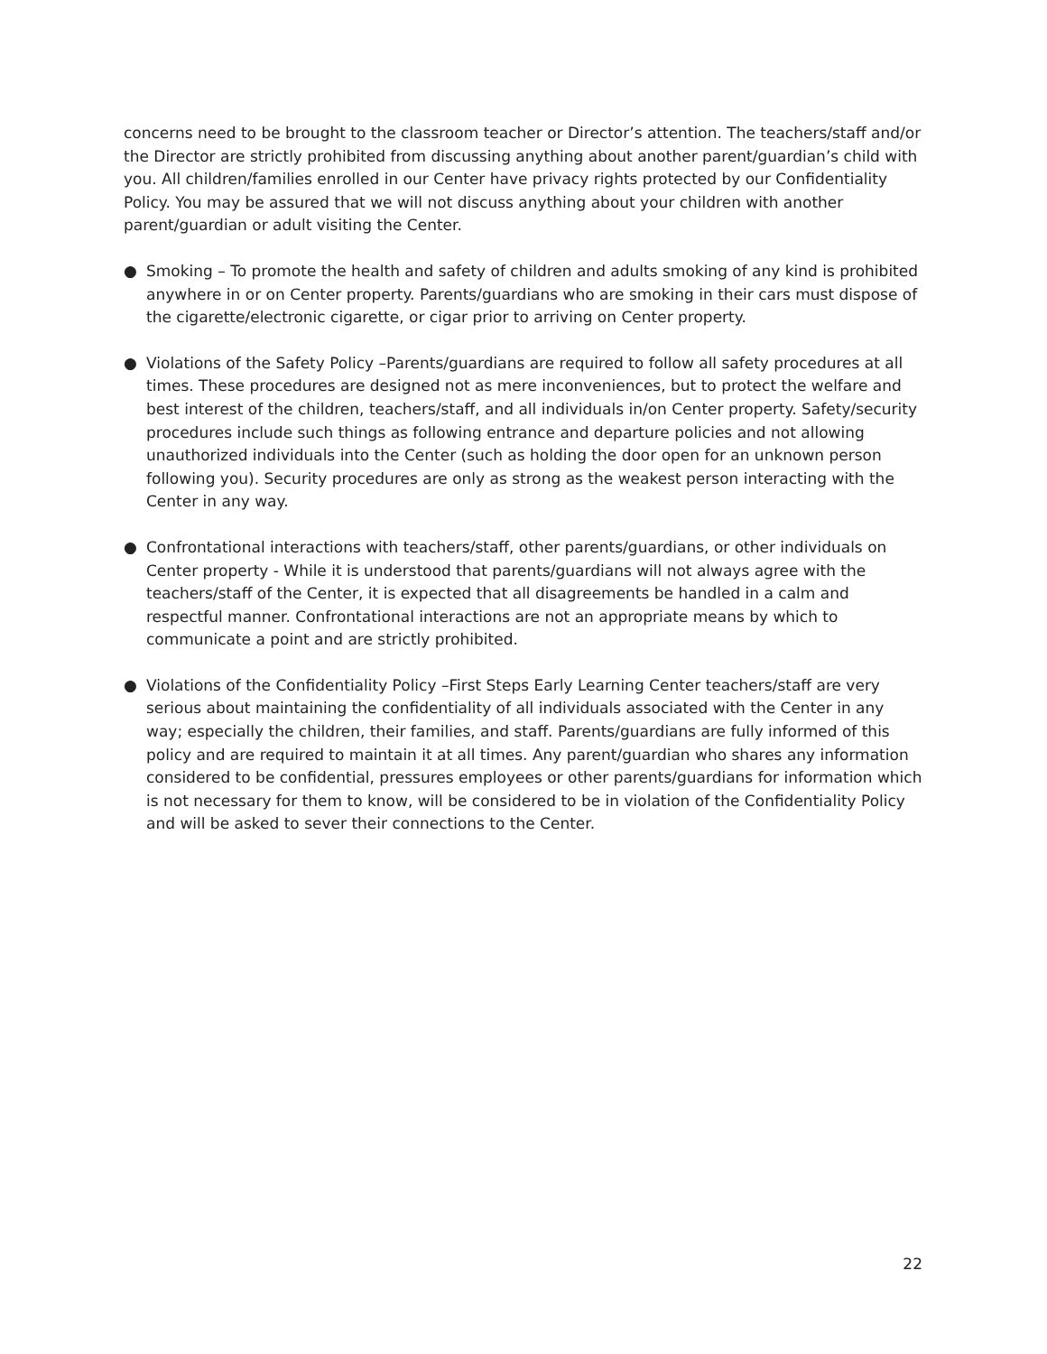concerns need to be brought to the classroom teacher or Director’s attention. The teachers/staff and/or the Director are strictly prohibited from discussing anything about another parent/guardian’s child with you. All children/families enrolled in our Center have privacy rights protected by our Confidentiality Policy. You may be assured that we will not discuss anything about your children with another parent/guardian or adult visiting the Center.
● Smoking – To promote the health and safety of children and adults smoking of any kind is prohibited anywhere in or on Center property. Parents/guardians who are smoking in their cars must dispose of the cigarette/electronic cigarette, or cigar prior to arriving on Center property.
● Violations of the Safety Policy –Parents/guardians are required to follow all safety procedures at all times. These procedures are designed not as mere inconveniences, but to protect the welfare and best interest of the children, teachers/staff, and all individuals in/on Center property. Safety/security procedures include such things as following entrance and departure policies and not allowing unauthorized individuals into the Center (such as holding the door open for an unknown person following you). Security procedures are only as strong as the weakest person interacting with the Center in any way.
● Confrontational interactions with teachers/staff, other parents/guardians, or other individuals on Center property - While it is understood that parents/guardians will not always agree with the teachers/staff of the Center, it is expected that all disagreements be handled in a calm and respectful manner. Confrontational interactions are not an appropriate means by which to communicate a point and are strictly prohibited.
● Violations of the Confidentiality Policy –First Steps Early Learning Center teachers/staff are very serious about maintaining the confidentiality of all individuals associated with the Center in any way; especially the children, their families, and staff. Parents/guardians are fully informed of this policy and are required to maintain it at all times. Any parent/guardian who shares any information considered to be confidential, pressures employees or other parents/guardians for information which is not necessary for them to know, will be considered to be in violation of the Confidentiality Policy and will be asked to sever their connections to the Center.
22